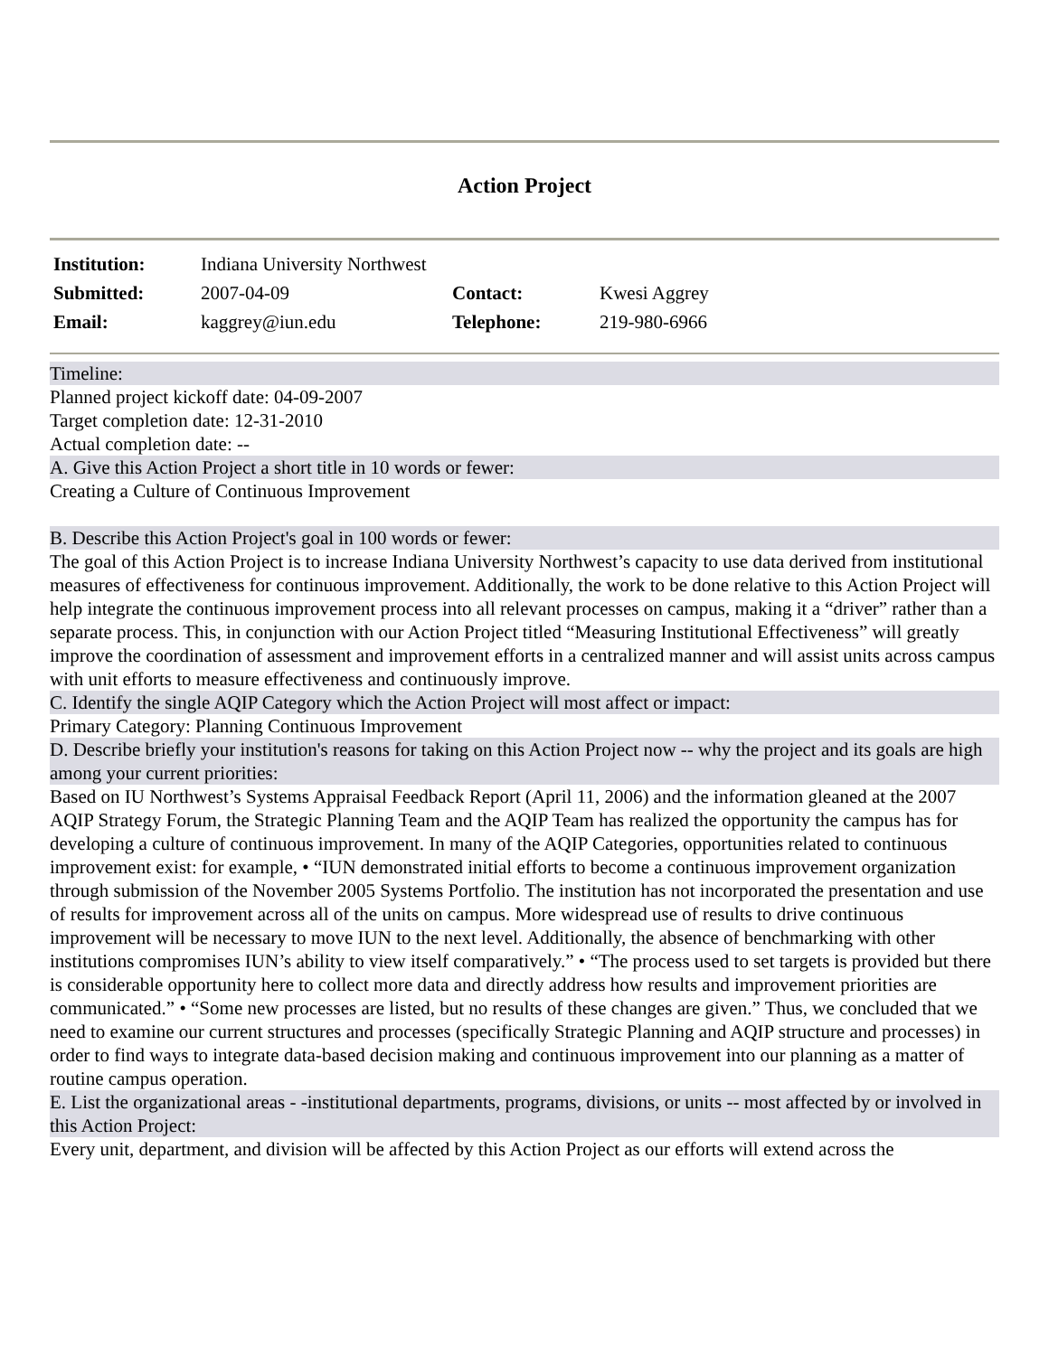Action Project
| Institution: | Indiana University Northwest | | |
| Submitted: | 2007-04-09 | Contact: | Kwesi Aggrey |
| Email: | kaggrey@iun.edu | Telephone: | 219-980-6966 |
Timeline:
Planned project kickoff date: 04-09-2007
Target completion date: 12-31-2010
Actual completion date: --
A. Give this Action Project a short title in 10 words or fewer:
Creating a Culture of Continuous Improvement
B. Describe this Action Project's goal in 100 words or fewer:
The goal of this Action Project is to increase Indiana University Northwest’s capacity to use data derived from institutional measures of effectiveness for continuous improvement. Additionally, the work to be done relative to this Action Project will help integrate the continuous improvement process into all relevant processes on campus, making it a “driver” rather than a separate process. This, in conjunction with our Action Project titled “Measuring Institutional Effectiveness” will greatly improve the coordination of assessment and improvement efforts in a centralized manner and will assist units across campus with unit efforts to measure effectiveness and continuously improve.
C. Identify the single AQIP Category which the Action Project will most affect or impact:
Primary Category: Planning Continuous Improvement
D. Describe briefly your institution's reasons for taking on this Action Project now -- why the project and its goals are high among your current priorities:
Based on IU Northwest’s Systems Appraisal Feedback Report (April 11, 2006) and the information gleaned at the 2007 AQIP Strategy Forum, the Strategic Planning Team and the AQIP Team has realized the opportunity the campus has for developing a culture of continuous improvement. In many of the AQIP Categories, opportunities related to continuous improvement exist: for example, • “IUN demonstrated initial efforts to become a continuous improvement organization through submission of the November 2005 Systems Portfolio. The institution has not incorporated the presentation and use of results for improvement across all of the units on campus. More widespread use of results to drive continuous improvement will be necessary to move IUN to the next level. Additionally, the absence of benchmarking with other institutions compromises IUN’s ability to view itself comparatively.” • “The process used to set targets is provided but there is considerable opportunity here to collect more data and directly address how results and improvement priorities are communicated.” • “Some new processes are listed, but no results of these changes are given.” Thus, we concluded that we need to examine our current structures and processes (specifically Strategic Planning and AQIP structure and processes) in order to find ways to integrate data-based decision making and continuous improvement into our planning as a matter of routine campus operation.
E. List the organizational areas - -institutional departments, programs, divisions, or units -- most affected by or involved in this Action Project:
Every unit, department, and division will be affected by this Action Project as our efforts will extend across the